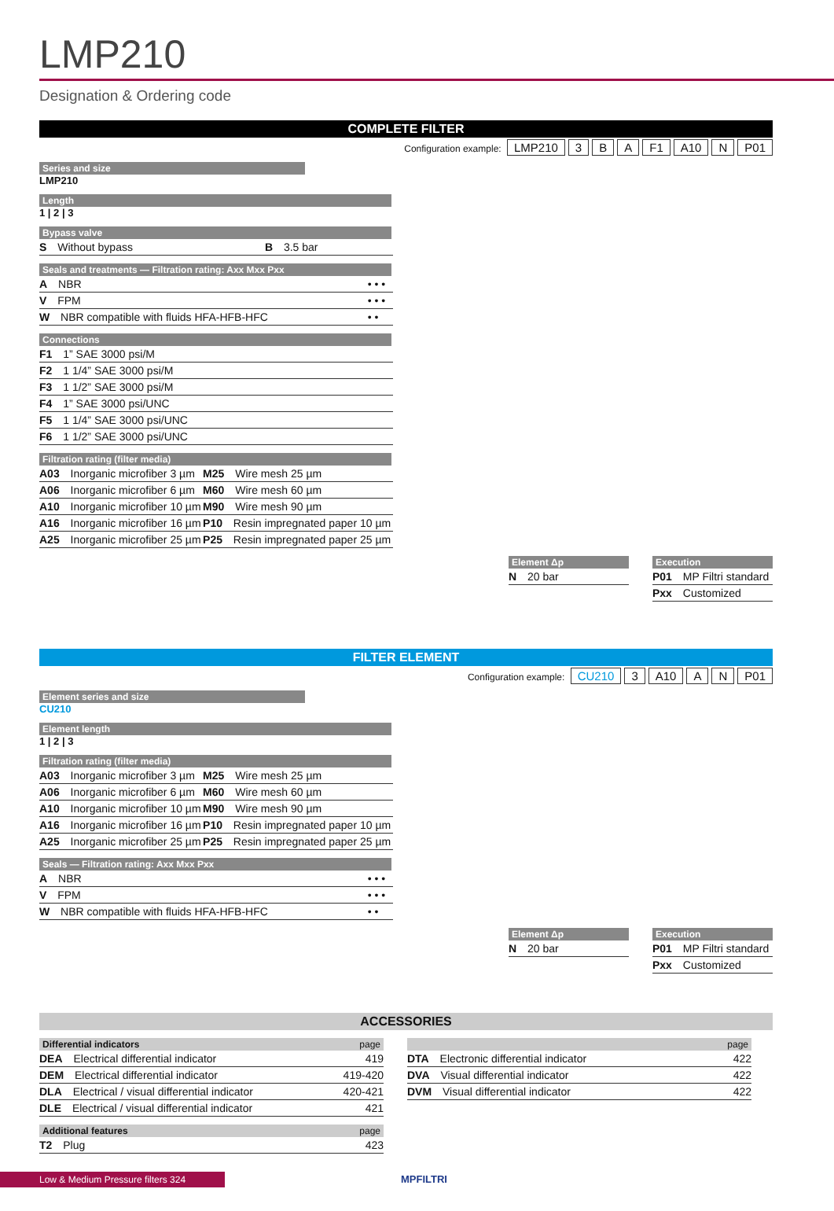LMP210
Designation & Ordering code
COMPLETE FILTER
Configuration example: LMP210 3 B A F1 A10 N P01
Series and size
LMP210
Length
1 | 2 | 3
Bypass valve
| S Without bypass | B 3.5 bar |
Seals and treatments — Filtration rating: Axx Mxx Pxx
| A NBR | • • • |
| V FPM | • • • |
| W NBR compatible with fluids HFA-HFB-HFC | • • |
Connections
| F1 1” SAE 3000 psi/M |
| F2 1 1/4” SAE 3000 psi/M |
| F3 1 1/2” SAE 3000 psi/M |
| F4 1” SAE 3000 psi/UNC |
| F5 1 1/4” SAE 3000 psi/UNC |
| F6 1 1/2” SAE 3000 psi/UNC |
Filtration rating (filter media)
| A03 Inorganic microfiber 3 µm | M25 Wire mesh 25 µm |
| A06 Inorganic microfiber 6 µm | M60 Wire mesh 60 µm |
| A10 Inorganic microfiber 10 µm | M90 Wire mesh 90 µm |
| A16 Inorganic microfiber 16 µm | P10 Resin impregnated paper 10 µm |
| A25 Inorganic microfiber 25 µm | P25 Resin impregnated paper 25 µm |
Element Δp
| N 20 bar |
Execution
| P01 MP Filtri standard |
| Pxx Customized |
FILTER ELEMENT
Configuration example: CU210 3 A10 A N P01
Element series and size
CU210
Element length
1 | 2 | 3
Filtration rating (filter media)
| A03 Inorganic microfiber 3 µm | M25 Wire mesh 25 µm |
| A06 Inorganic microfiber 6 µm | M60 Wire mesh 60 µm |
| A10 Inorganic microfiber 10 µm | M90 Wire mesh 90 µm |
| A16 Inorganic microfiber 16 µm | P10 Resin impregnated paper 10 µm |
| A25 Inorganic microfiber 25 µm | P25 Resin impregnated paper 25 µm |
Seals — Filtration rating: Axx Mxx Pxx
| A NBR | • • • |
| V FPM | • • • |
| W NBR compatible with fluids HFA-HFB-HFC | • • |
Element Δp
| N 20 bar |
Execution
| P01 MP Filtri standard |
| Pxx Customized |
ACCESSORIES
Differential indicators page
| DEA Electrical differential indicator | 419 |
| DEM Electrical differential indicator | 419-420 |
| DLA Electrical / visual differential indicator | 420-421 |
| DLE Electrical / visual differential indicator | 421 |
Additional features page
| T2 Plug | 423 |
page
| DTA Electronic differential indicator | 422 |
| DVA Visual differential indicator | 422 |
| DVM Visual differential indicator | 422 |
Low & Medium Pressure filters 324
MPFILTRI